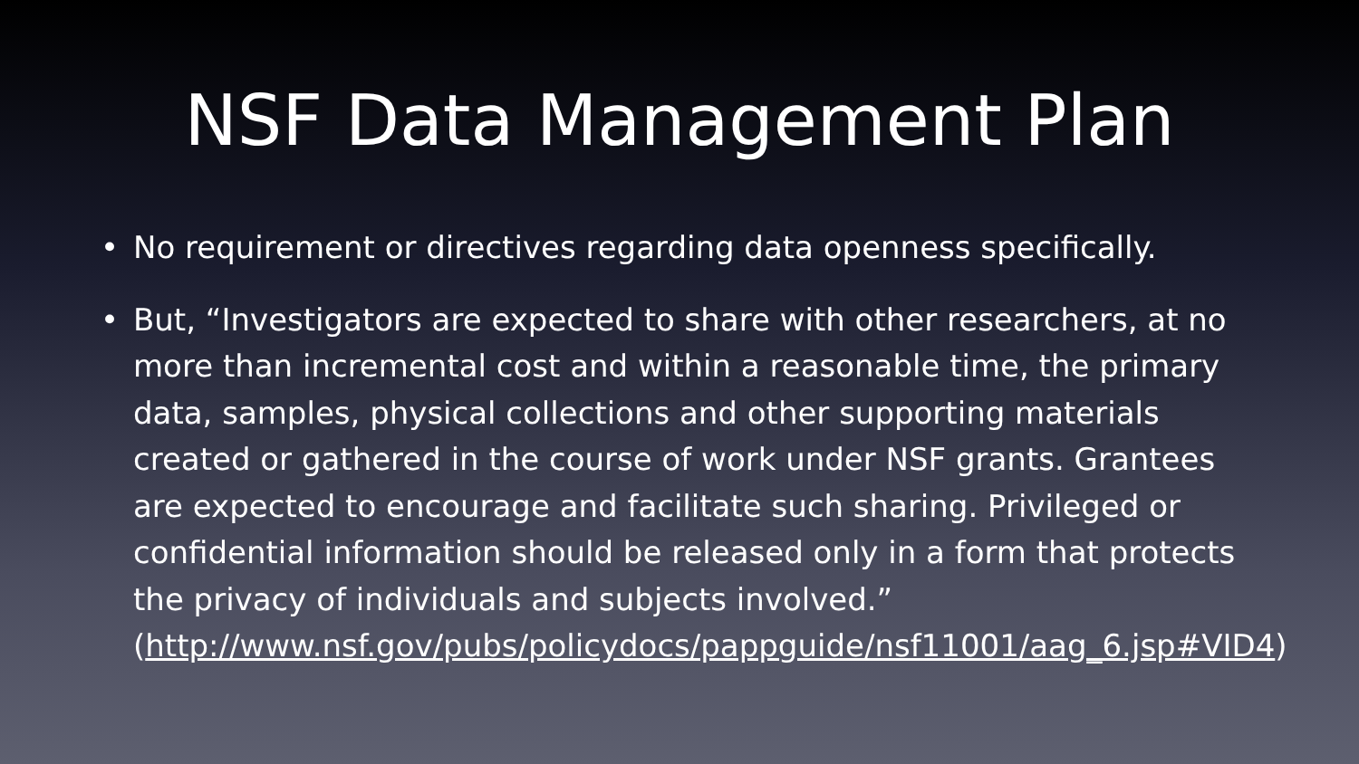NSF Data Management Plan
• No requirement or directives regarding data openness specifically.
• But, “Investigators are expected to share with other researchers, at no more than incremental cost and within a reasonable time, the primary data, samples, physical collections and other supporting materials created or gathered in the course of work under NSF grants. Grantees are expected to encourage and facilitate such sharing. Privileged or confidential information should be released only in a form that protects the privacy of individuals and subjects involved.” (http://www.nsf.gov/pubs/policydocs/pappguide/nsf11001/aag_6.jsp#VID4)